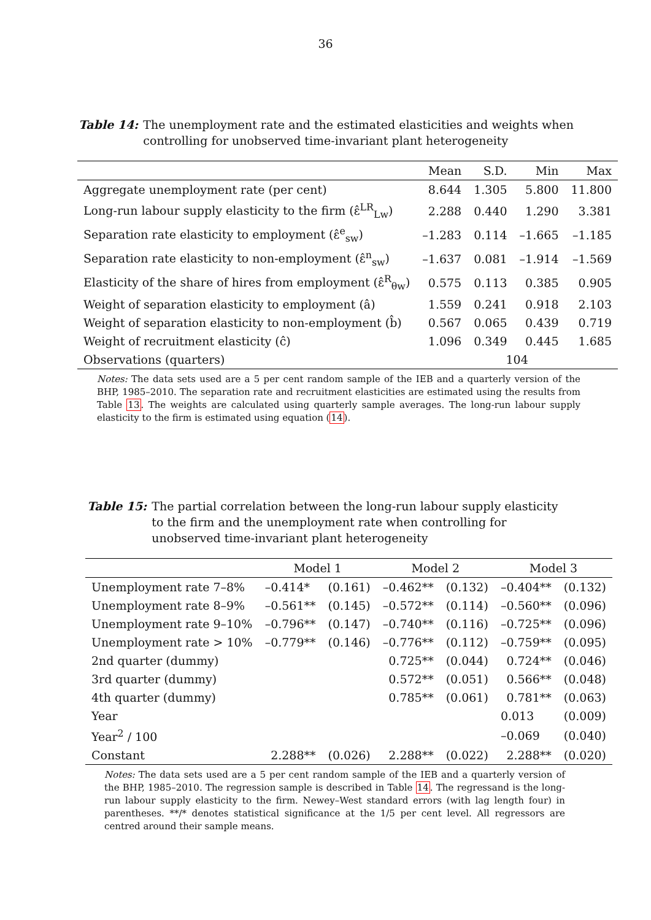36
Table 14: The unemployment rate and the estimated elasticities and weights when controlling for unobserved time-invariant plant heterogeneity
| | Mean | S.D. | Min | Max |
| --- | --- | --- | --- | --- |
| Aggregate unemployment rate (per cent) | 8.644 | 1.305 | 5.800 | 11.800 |
| Long-run labour supply elasticity to the firm (ε̂<sup>LR</sup><sub>Lw</sub>) | 2.288 | 0.440 | 1.290 | 3.381 |
| Separation rate elasticity to employment (ε̂<sup>e</sup><sub>sw</sub>) | –1.283 | 0.114 | –1.665 | –1.185 |
| Separation rate elasticity to non-employment (ε̂<sup>n</sup><sub>sw</sub>) | –1.637 | 0.081 | –1.914 | –1.569 |
| Elasticity of the share of hires from employment (ε̂<sup>R</sup><sub>θw</sub>) | 0.575 | 0.113 | 0.385 | 0.905 |
| Weight of separation elasticity to employment (â) | 1.559 | 0.241 | 0.918 | 2.103 |
| Weight of separation elasticity to non-employment (b̂) | 0.567 | 0.065 | 0.439 | 0.719 |
| Weight of recruitment elasticity (ĉ) | 1.096 | 0.349 | 0.445 | 1.685 |
| Observations (quarters) | 104 | | | |
Notes: The data sets used are a 5 per cent random sample of the IEB and a quarterly version of the BHP, 1985–2010. The separation rate and recruitment elasticities are estimated using the results from Table 13. The weights are calculated using quarterly sample averages. The long-run labour supply elasticity to the firm is estimated using equation (14).
Table 15: The partial correlation between the long-run labour supply elasticity to the firm and the unemployment rate when controlling for unobserved time-invariant plant heterogeneity
| | Model 1 | | Model 2 | | Model 3 | |
| --- | --- | --- | --- | --- | --- | --- |
| Unemployment rate 7–8% | –0.414* | (0.161) | –0.462** | (0.132) | –0.404** | (0.132) |
| Unemployment rate 8–9% | –0.561** | (0.145) | –0.572** | (0.114) | –0.560** | (0.096) |
| Unemployment rate 9–10% | –0.796** | (0.147) | –0.740** | (0.116) | –0.725** | (0.096) |
| Unemployment rate > 10% | –0.779** | (0.146) | –0.776** | (0.112) | –0.759** | (0.095) |
| 2nd quarter (dummy) | | | 0.725** | (0.044) | 0.724** | (0.046) |
| 3rd quarter (dummy) | | | 0.572** | (0.051) | 0.566** | (0.048) |
| 4th quarter (dummy) | | | 0.785** | (0.061) | 0.781** | (0.063) |
| Year | | | | | 0.013 | (0.009) |
| Year<sup>2</sup> / 100 | | | | | –0.069 | (0.040) |
| Constant | 2.288** | (0.026) | 2.288** | (0.022) | 2.288** | (0.020) |
Notes: The data sets used are a 5 per cent random sample of the IEB and a quarterly version of the BHP, 1985–2010. The regression sample is described in Table 14. The regressand is the long-run labour supply elasticity to the firm. Newey–West standard errors (with lag length four) in parentheses. **/* denotes statistical significance at the 1/5 per cent level. All regressors are centred around their sample means.